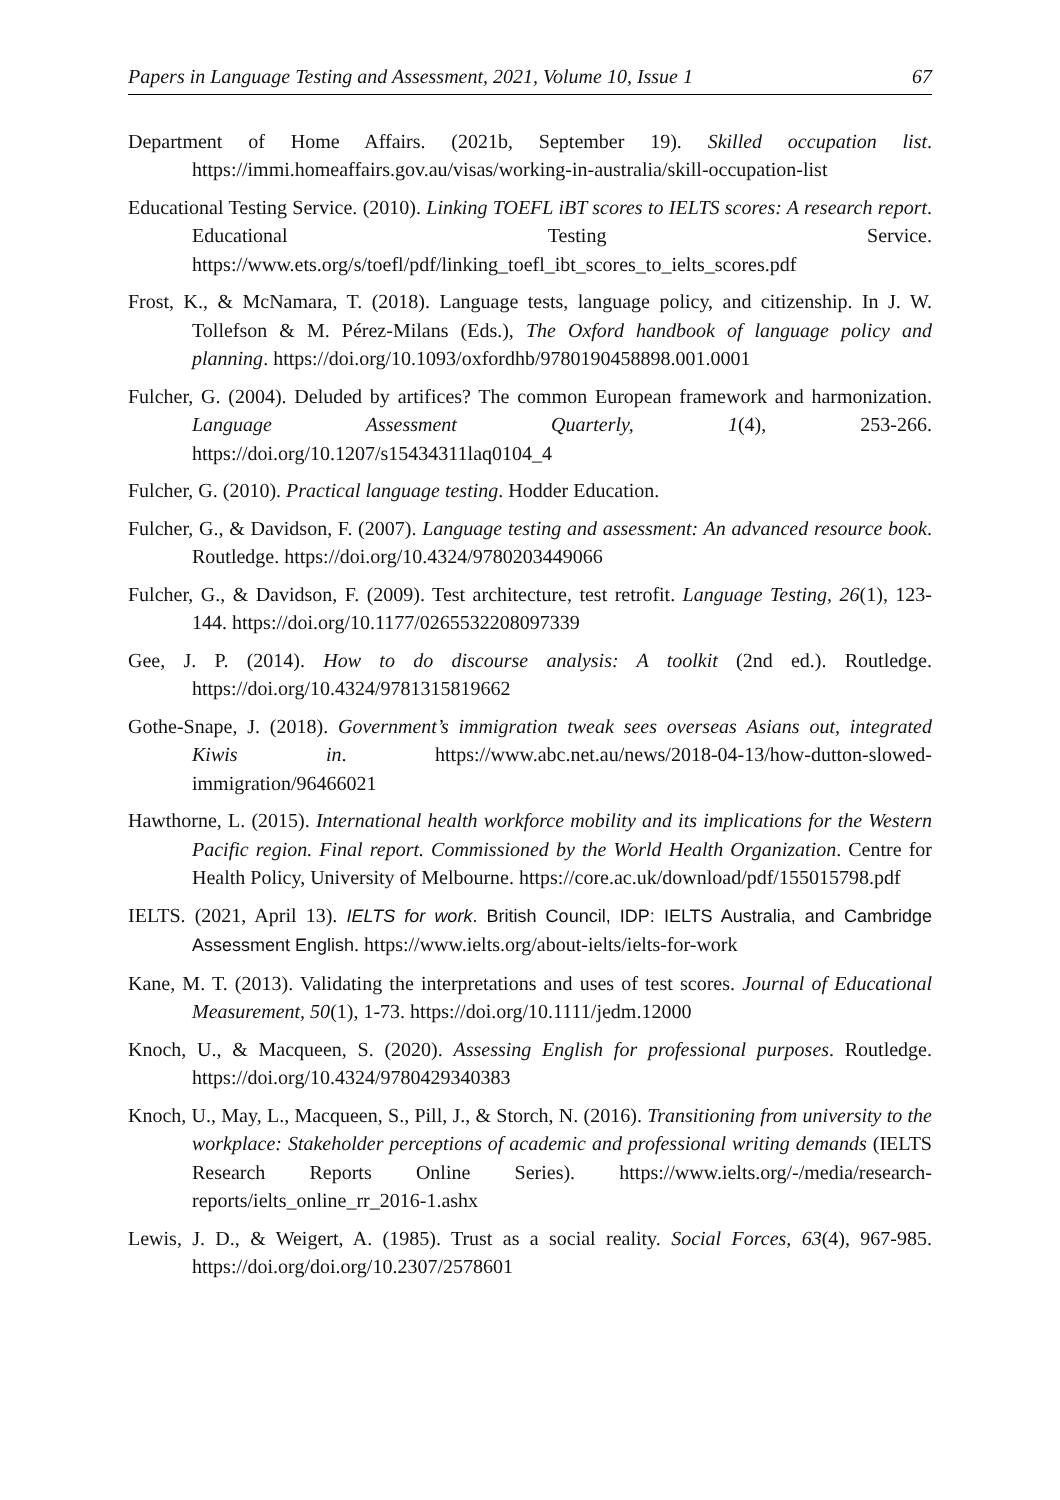Papers in Language Testing and Assessment, 2021, Volume 10, Issue 1 67
Department of Home Affairs. (2021b, September 19). Skilled occupation list. https://immi.homeaffairs.gov.au/visas/working-in-australia/skill-occupation-list
Educational Testing Service. (2010). Linking TOEFL iBT scores to IELTS scores: A research report. Educational Testing Service. https://www.ets.org/s/toefl/pdf/linking_toefl_ibt_scores_to_ielts_scores.pdf
Frost, K., & McNamara, T. (2018). Language tests, language policy, and citizenship. In J. W. Tollefson & M. Pérez-Milans (Eds.), The Oxford handbook of language policy and planning. https://doi.org/10.1093/oxfordhb/9780190458898.001.0001
Fulcher, G. (2004). Deluded by artifices? The common European framework and harmonization. Language Assessment Quarterly, 1(4), 253-266. https://doi.org/10.1207/s15434311laq0104_4
Fulcher, G. (2010). Practical language testing. Hodder Education.
Fulcher, G., & Davidson, F. (2007). Language testing and assessment: An advanced resource book. Routledge. https://doi.org/10.4324/9780203449066
Fulcher, G., & Davidson, F. (2009). Test architecture, test retrofit. Language Testing, 26(1), 123-144. https://doi.org/10.1177/0265532208097339
Gee, J. P. (2014). How to do discourse analysis: A toolkit (2nd ed.). Routledge. https://doi.org/10.4324/9781315819662
Gothe-Snape, J. (2018). Government’s immigration tweak sees overseas Asians out, integrated Kiwis in. https://www.abc.net.au/news/2018-04-13/how-dutton-slowed-immigration/96466021
Hawthorne, L. (2015). International health workforce mobility and its implications for the Western Pacific region. Final report. Commissioned by the World Health Organization. Centre for Health Policy, University of Melbourne. https://core.ac.uk/download/pdf/155015798.pdf
IELTS. (2021, April 13). IELTS for work. British Council, IDP: IELTS Australia, and Cambridge Assessment English. https://www.ielts.org/about-ielts/ielts-for-work
Kane, M. T. (2013). Validating the interpretations and uses of test scores. Journal of Educational Measurement, 50(1), 1-73. https://doi.org/10.1111/jedm.12000
Knoch, U., & Macqueen, S. (2020). Assessing English for professional purposes. Routledge. https://doi.org/10.4324/9780429340383
Knoch, U., May, L., Macqueen, S., Pill, J., & Storch, N. (2016). Transitioning from university to the workplace: Stakeholder perceptions of academic and professional writing demands (IELTS Research Reports Online Series). https://www.ielts.org/-/media/research-reports/ielts_online_rr_2016-1.ashx
Lewis, J. D., & Weigert, A. (1985). Trust as a social reality. Social Forces, 63(4), 967-985. https://doi.org/doi.org/10.2307/2578601